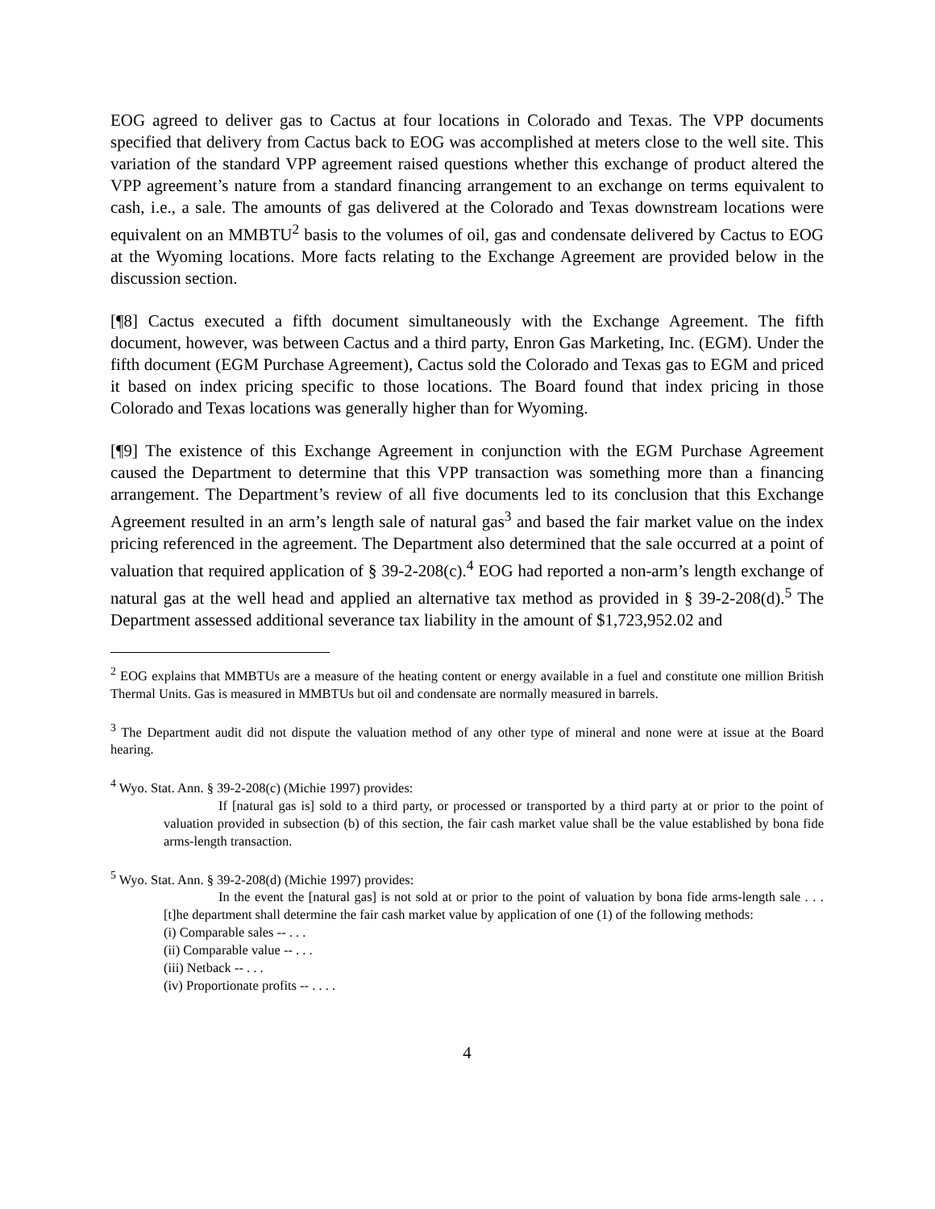EOG agreed to deliver gas to Cactus at four locations in Colorado and Texas. The VPP documents specified that delivery from Cactus back to EOG was accomplished at meters close to the well site. This variation of the standard VPP agreement raised questions whether this exchange of product altered the VPP agreement’s nature from a standard financing arrangement to an exchange on terms equivalent to cash, i.e., a sale. The amounts of gas delivered at the Colorado and Texas downstream locations were equivalent on an MMBTU<sup>2</sup> basis to the volumes of oil, gas and condensate delivered by Cactus to EOG at the Wyoming locations. More facts relating to the Exchange Agreement are provided below in the discussion section.
[¶8] Cactus executed a fifth document simultaneously with the Exchange Agreement. The fifth document, however, was between Cactus and a third party, Enron Gas Marketing, Inc. (EGM). Under the fifth document (EGM Purchase Agreement), Cactus sold the Colorado and Texas gas to EGM and priced it based on index pricing specific to those locations. The Board found that index pricing in those Colorado and Texas locations was generally higher than for Wyoming.
[¶9] The existence of this Exchange Agreement in conjunction with the EGM Purchase Agreement caused the Department to determine that this VPP transaction was something more than a financing arrangement. The Department’s review of all five documents led to its conclusion that this Exchange Agreement resulted in an arm’s length sale of natural gas<sup>3</sup> and based the fair market value on the index pricing referenced in the agreement. The Department also determined that the sale occurred at a point of valuation that required application of § 39-2-208(c).<sup>4</sup> EOG had reported a non-arm’s length exchange of natural gas at the well head and applied an alternative tax method as provided in § 39-2-208(d).<sup>5</sup> The Department assessed additional severance tax liability in the amount of $1,723,952.02 and
<sup>2</sup> EOG explains that MMBTUs are a measure of the heating content or energy available in a fuel and constitute one million British Thermal Units. Gas is measured in MMBTUs but oil and condensate are normally measured in barrels.
<sup>3</sup> The Department audit did not dispute the valuation method of any other type of mineral and none were at issue at the Board hearing.
<sup>4</sup> Wyo. Stat. Ann. § 39-2-208(c) (Michie 1997) provides:
If [natural gas is] sold to a third party, or processed or transported by a third party at or prior to the point of valuation provided in subsection (b) of this section, the fair cash market value shall be the value established by bona fide arms-length transaction.
<sup>5</sup> Wyo. Stat. Ann. § 39-2-208(d) (Michie 1997) provides:
In the event the [natural gas] is not sold at or prior to the point of valuation by bona fide arms-length sale . . . [t]he department shall determine the fair cash market value by application of one (1) of the following methods:
(i) Comparable sales -- . . .
(ii) Comparable value -- . . .
(iii) Netback -- . . .
(iv) Proportionate profits -- . . . .
4